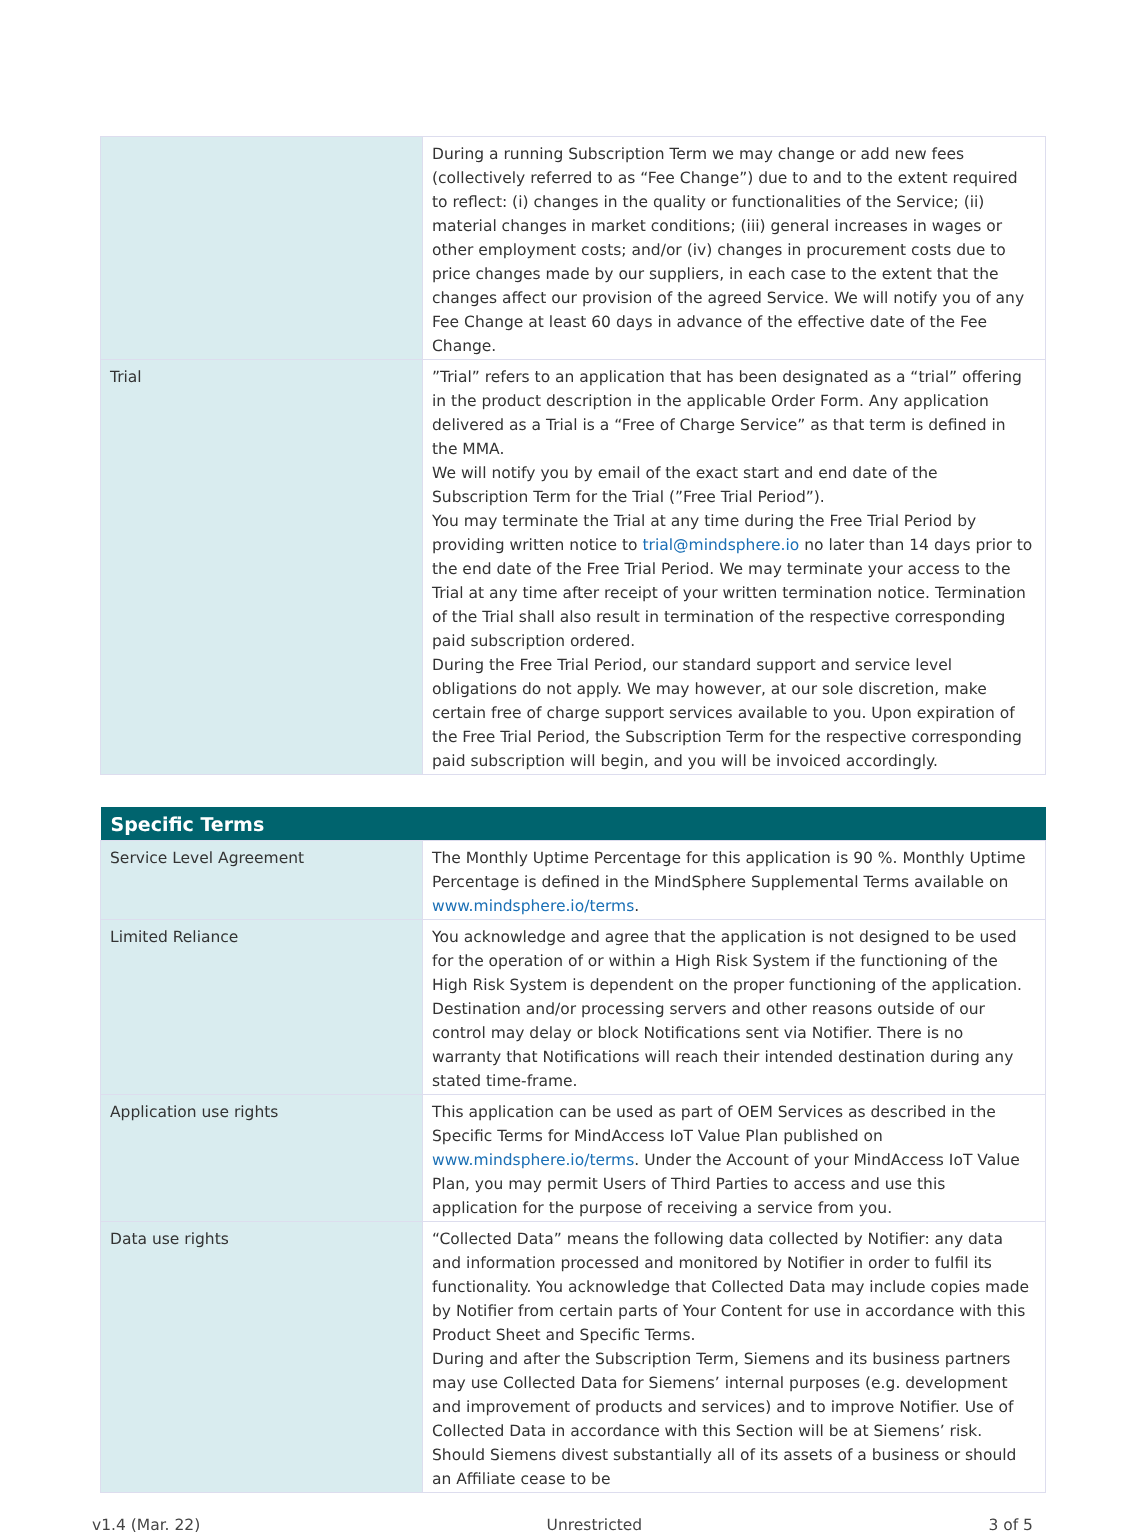| | During a running Subscription Term we may change or add new fees (collectively referred to as “Fee Change”) due to and to the extent required to reflect: (i) changes in the quality or functionalities of the Service; (ii) material changes in market conditions; (iii) general increases in wages or other employment costs; and/or (iv) changes in procurement costs due to price changes made by our suppliers, in each case to the extent that the changes affect our provision of the agreed Service. We will notify you of any Fee Change at least 60 days in advance of the effective date of the Fee Change. |
| Trial | ”Trial” refers to an application that has been designated as a “trial” offering in the product description in the applicable Order Form. Any application delivered as a Trial is a “Free of Charge Service” as that term is defined in the MMA. We will notify you by email of the exact start and end date of the Subscription Term for the Trial (”Free Trial Period”). You may terminate the Trial at any time during the Free Trial Period by providing written notice to trial@mindsphere.io no later than 14 days prior to the end date of the Free Trial Period. We may terminate your access to the Trial at any time after receipt of your written termination notice. Termination of the Trial shall also result in termination of the respective corresponding paid subscription ordered. During the Free Trial Period, our standard support and service level obligations do not apply. We may however, at our sole discretion, make certain free of charge support services available to you. Upon expiration of the Free Trial Period, the Subscription Term for the respective corresponding paid subscription will begin, and you will be invoiced accordingly. |
| Specific Terms | |
| --- | --- |
| Service Level Agreement | The Monthly Uptime Percentage for this application is 90 %. Monthly Uptime Percentage is defined in the MindSphere Supplemental Terms available on www.mindsphere.io/terms . |
| Limited Reliance | You acknowledge and agree that the application is not designed to be used for the operation of or within a High Risk System if the functioning of the High Risk System is dependent on the proper functioning of the application. Destination and/or processing servers and other reasons outside of our control may delay or block Notifications sent via Notifier. There is no warranty that Notifications will reach their intended destination during any stated time-frame. |
| Application use rights | This application can be used as part of OEM Services as described in the Specific Terms for MindAccess IoT Value Plan published on www.mindsphere.io/terms . Under the Account of your MindAccess IoT Value Plan, you may permit Users of Third Parties to access and use this application for the purpose of receiving a service from you. |
| Data use rights | “Collected Data” means the following data collected by Notifier: any data and information processed and monitored by Notifier in order to fulfil its functionality. You acknowledge that Collected Data may include copies made by Notifier from certain parts of Your Content for use in accordance with this Product Sheet and Specific Terms. During and after the Subscription Term, Siemens and its business partners may use Collected Data for Siemens’ internal purposes (e.g. development and improvement of products and services) and to improve Notifier. Use of Collected Data in accordance with this Section will be at Siemens’ risk. Should Siemens divest substantially all of its assets of a business or should an Affiliate cease to be |
v1.4 (Mar. 22) Unrestricted 3 of 5